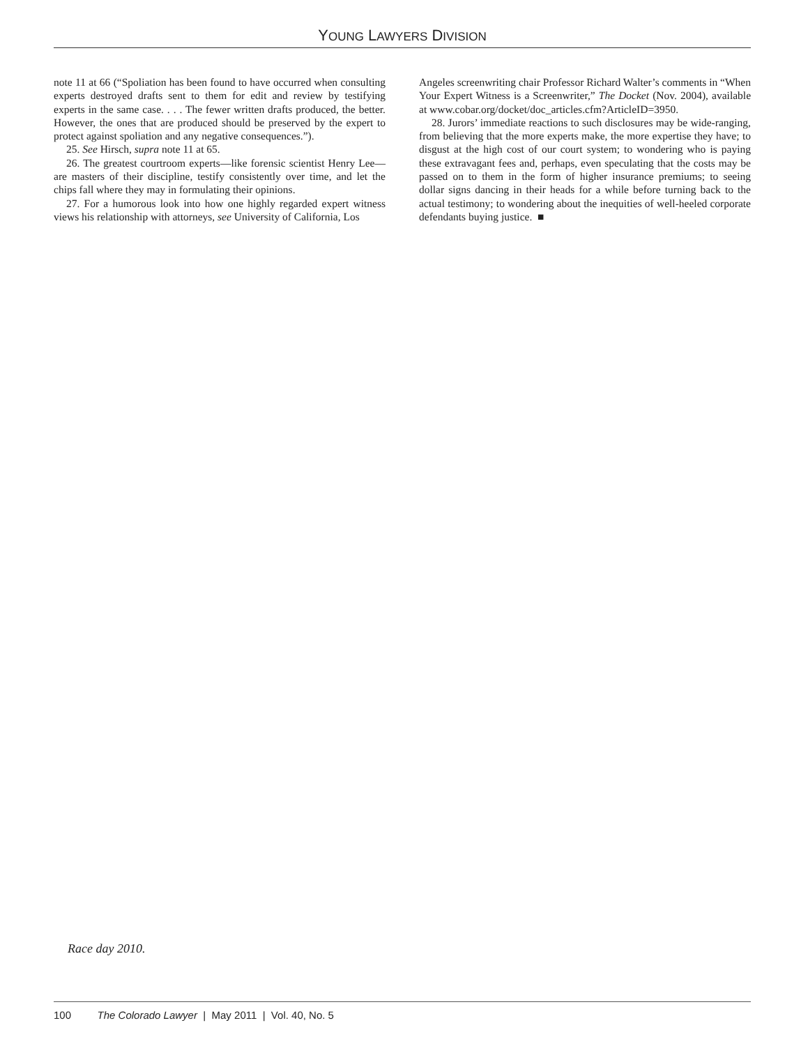YOUNG LAWYERS DIVISION
note 11 at 66 (“Spoliation has been found to have occurred when consulting experts destroyed drafts sent to them for edit and review by testifying experts in the same case. . . . The fewer written drafts produced, the better. However, the ones that are produced should be preserved by the expert to protect against spoliation and any negative consequences.”).
25. See Hirsch, supra note 11 at 65.
26. The greatest courtroom experts—like forensic scientist Henry Lee—are masters of their discipline, testify consistently over time, and let the chips fall where they may in formulating their opinions.
27. For a humorous look into how one highly regarded expert witness views his relationship with attorneys, see University of California, Los
Angeles screenwriting chair Professor Richard Walter’s comments in “When Your Expert Witness is a Screenwriter,” The Docket (Nov. 2004), available at www.cobar.org/docket/doc_articles.cfm?ArticleID=3950.
28. Jurors’ immediate reactions to such disclosures may be wide-ranging, from believing that the more experts make, the more expertise they have; to disgust at the high cost of our court system; to wondering who is paying these extravagant fees and, perhaps, even speculating that the costs may be passed on to them in the form of higher insurance premiums; to seeing dollar signs dancing in their heads for a while before turning back to the actual testimony; to wondering about the inequities of well-heeled corporate defendants buying justice. ■
Race day 2010.
100 The Colorado Lawyer | May 2011 | Vol. 40, No. 5